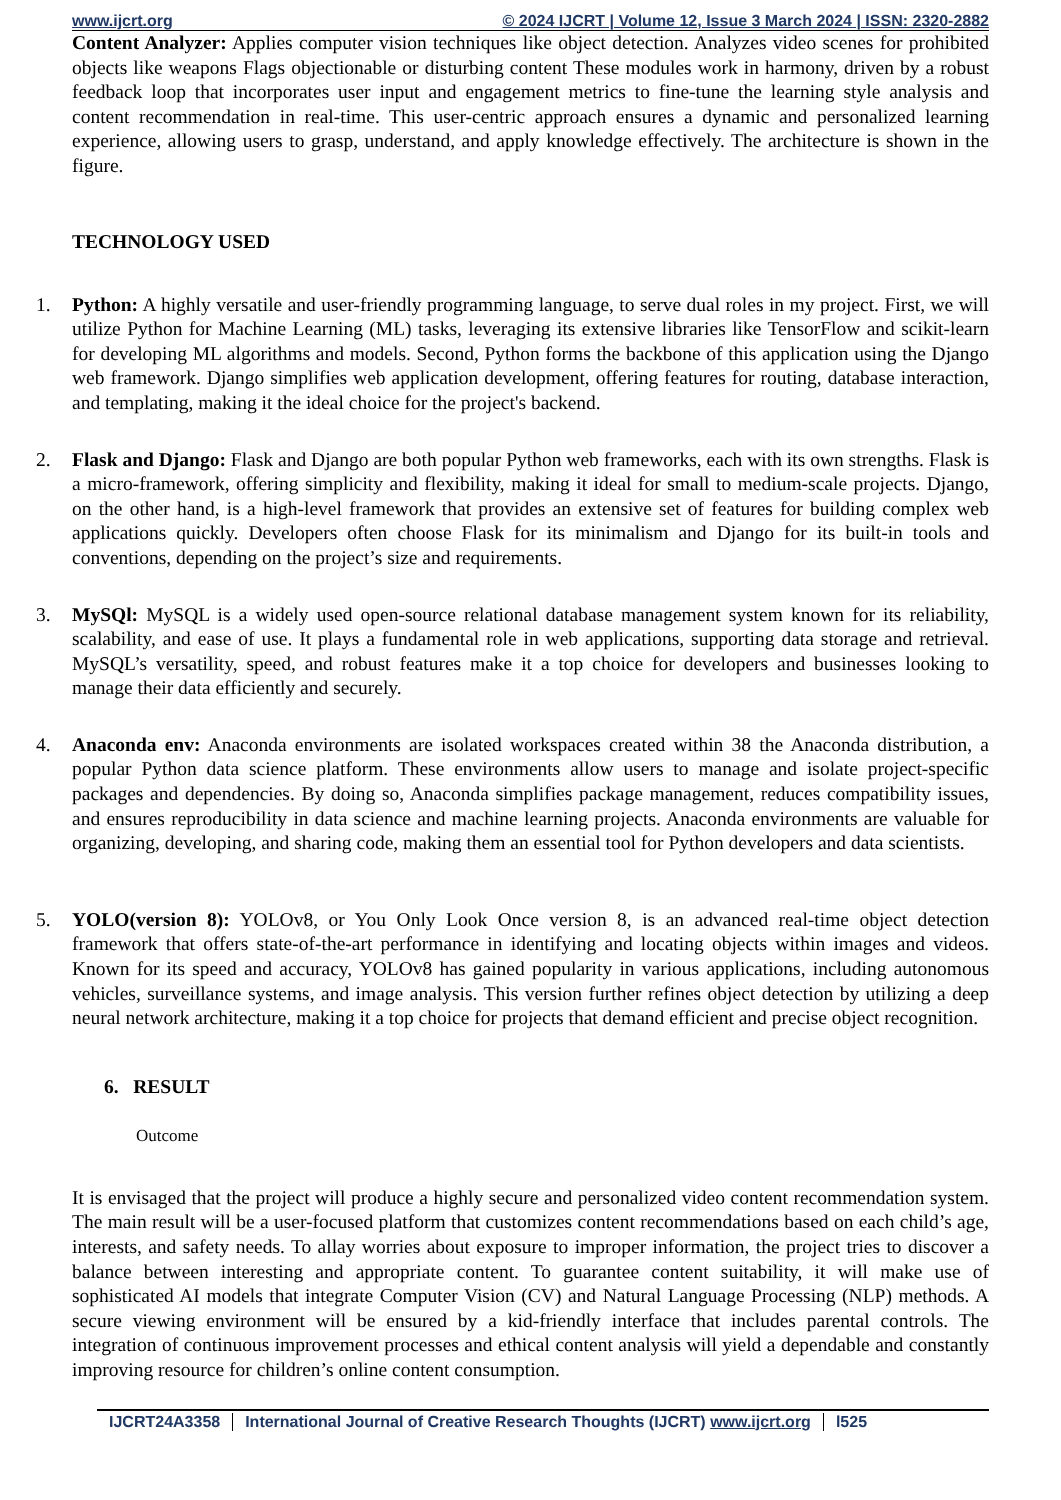www.ijcrt.org © 2024 IJCRT | Volume 12, Issue 3 March 2024 | ISSN: 2320-2882
Content Analyzer: Applies computer vision techniques like object detection. Analyzes video scenes for prohibited objects like weapons Flags objectionable or disturbing content These modules work in harmony, driven by a robust feedback loop that incorporates user input and engagement metrics to fine-tune the learning style analysis and content recommendation in real-time. This user-centric approach ensures a dynamic and personalized learning experience, allowing users to grasp, understand, and apply knowledge effectively. The architecture is shown in the figure.
TECHNOLOGY USED
1. Python: A highly versatile and user-friendly programming language, to serve dual roles in my project. First, we will utilize Python for Machine Learning (ML) tasks, leveraging its extensive libraries like TensorFlow and scikit-learn for developing ML algorithms and models. Second, Python forms the backbone of this application using the Django web framework. Django simplifies web application development, offering features for routing, database interaction, and templating, making it the ideal choice for the project's backend.
2. Flask and Django: Flask and Django are both popular Python web frameworks, each with its own strengths. Flask is a micro-framework, offering simplicity and flexibility, making it ideal for small to medium-scale projects. Django, on the other hand, is a high-level framework that provides an extensive set of features for building complex web applications quickly. Developers often choose Flask for its minimalism and Django for its built-in tools and conventions, depending on the project’s size and requirements.
3. MySQl: MySQL is a widely used open-source relational database management system known for its reliability, scalability, and ease of use. It plays a fundamental role in web applications, supporting data storage and retrieval. MySQL’s versatility, speed, and robust features make it a top choice for developers and businesses looking to manage their data efficiently and securely.
4. Anaconda env: Anaconda environments are isolated workspaces created within 38 the Anaconda distribution, a popular Python data science platform. These environments allow users to manage and isolate project-specific packages and dependencies. By doing so, Anaconda simplifies package management, reduces compatibility issues, and ensures reproducibility in data science and machine learning projects. Anaconda environments are valuable for organizing, developing, and sharing code, making them an essential tool for Python developers and data scientists.
5. YOLO(version 8): YOLOv8, or You Only Look Once version 8, is an advanced real-time object detection framework that offers state-of-the-art performance in identifying and locating objects within images and videos. Known for its speed and accuracy, YOLOv8 has gained popularity in various applications, including autonomous vehicles, surveillance systems, and image analysis. This version further refines object detection by utilizing a deep neural network architecture, making it a top choice for projects that demand efficient and precise object recognition.
6. RESULT
Outcome
It is envisaged that the project will produce a highly secure and personalized video content recommendation system. The main result will be a user-focused platform that customizes content recommendations based on each child’s age, interests, and safety needs. To allay worries about exposure to improper information, the project tries to discover a balance between interesting and appropriate content. To guarantee content suitability, it will make use of sophisticated AI models that integrate Computer Vision (CV) and Natural Language Processing (NLP) methods. A secure viewing environment will be ensured by a kid-friendly interface that includes parental controls. The integration of continuous improvement processes and ethical content analysis will yield a dependable and constantly improving resource for children’s online content consumption.
IJCRT24A3358 International Journal of Creative Research Thoughts (IJCRT) www.ijcrt.org
l525